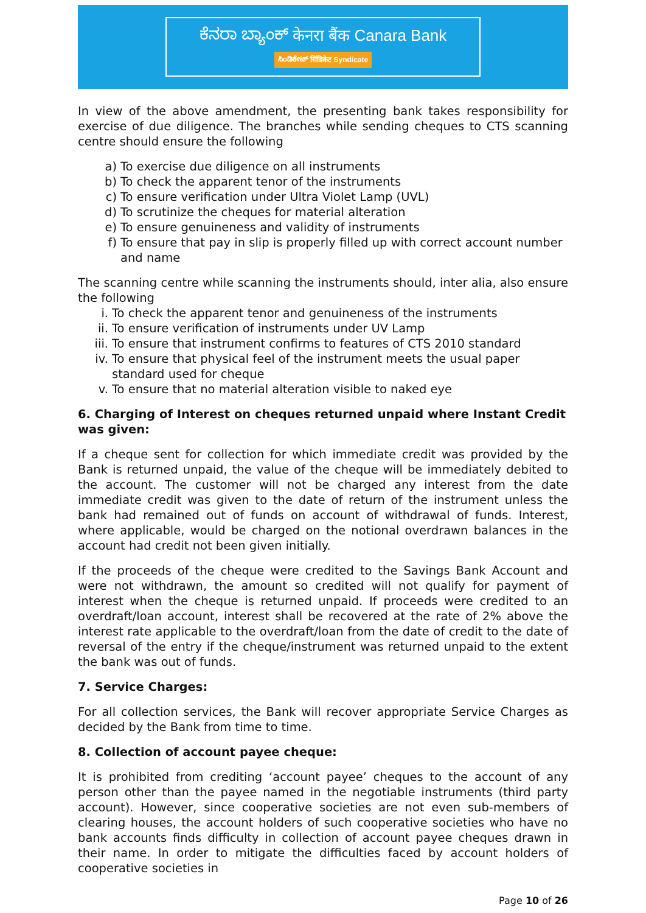ಕೆನರಾ ಬ್ಯಾಂಕ್ केनरा बैंक Canara Bank
ಸಿಂಡಿಕೇಟ್ सिंडिकेट Syndicate
In view of the above amendment, the presenting bank takes responsibility for exercise of due diligence. The branches while sending cheques to CTS scanning centre should ensure the following
a) To exercise due diligence on all instruments
b) To check the apparent tenor of the instruments
c) To ensure verification under Ultra Violet Lamp (UVL)
d) To scrutinize the cheques for material alteration
e) To ensure genuineness and validity of instruments
f) To ensure that pay in slip is properly filled up with correct account number and name
The scanning centre while scanning the instruments should, inter alia, also ensure the following
i. To check the apparent tenor and genuineness of the instruments
ii. To ensure verification of instruments under UV Lamp
iii. To ensure that instrument confirms to features of CTS 2010 standard
iv. To ensure that physical feel of the instrument meets the usual paper standard used for cheque
v. To ensure that no material alteration visible to naked eye
6. Charging of Interest on cheques returned unpaid where Instant Credit was given:
If a cheque sent for collection for which immediate credit was provided by the Bank is returned unpaid, the value of the cheque will be immediately debited to the account. The customer will not be charged any interest from the date immediate credit was given to the date of return of the instrument unless the bank had remained out of funds on account of withdrawal of funds. Interest, where applicable, would be charged on the notional overdrawn balances in the account had credit not been given initially.
If the proceeds of the cheque were credited to the Savings Bank Account and were not withdrawn, the amount so credited will not qualify for payment of interest when the cheque is returned unpaid. If proceeds were credited to an overdraft/loan account, interest shall be recovered at the rate of 2% above the interest rate applicable to the overdraft/loan from the date of credit to the date of reversal of the entry if the cheque/instrument was returned unpaid to the extent the bank was out of funds.
7. Service Charges:
For all collection services, the Bank will recover appropriate Service Charges as decided by the Bank from time to time.
8. Collection of account payee cheque:
It is prohibited from crediting ‘account payee’ cheques to the account of any person other than the payee named in the negotiable instruments (third party account). However, since cooperative societies are not even sub-members of clearing houses, the account holders of such cooperative societies who have no bank accounts finds difficulty in collection of account payee cheques drawn in their name. In order to mitigate the difficulties faced by account holders of cooperative societies in
Page 10 of 26